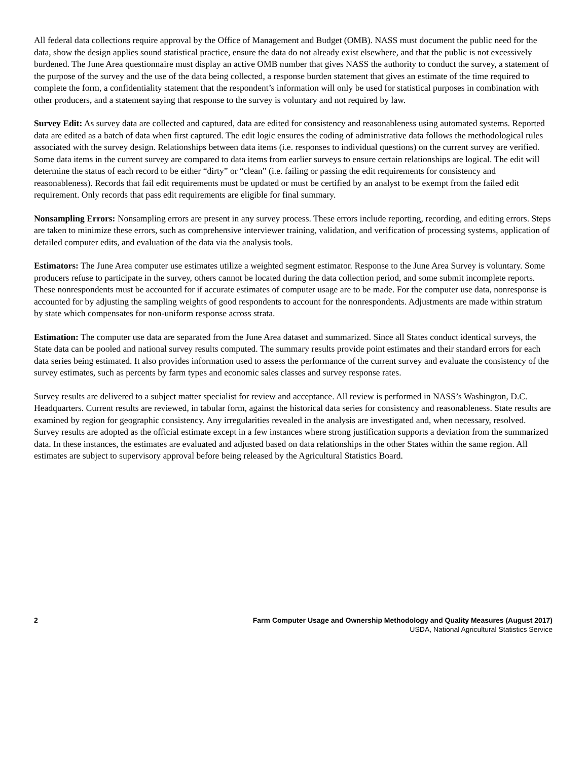All federal data collections require approval by the Office of Management and Budget (OMB). NASS must document the public need for the data, show the design applies sound statistical practice, ensure the data do not already exist elsewhere, and that the public is not excessively burdened. The June Area questionnaire must display an active OMB number that gives NASS the authority to conduct the survey, a statement of the purpose of the survey and the use of the data being collected, a response burden statement that gives an estimate of the time required to complete the form, a confidentiality statement that the respondent’s information will only be used for statistical purposes in combination with other producers, and a statement saying that response to the survey is voluntary and not required by law.
Survey Edit: As survey data are collected and captured, data are edited for consistency and reasonableness using automated systems. Reported data are edited as a batch of data when first captured. The edit logic ensures the coding of administrative data follows the methodological rules associated with the survey design. Relationships between data items (i.e. responses to individual questions) on the current survey are verified. Some data items in the current survey are compared to data items from earlier surveys to ensure certain relationships are logical. The edit will determine the status of each record to be either “dirty” or “clean” (i.e. failing or passing the edit requirements for consistency and reasonableness). Records that fail edit requirements must be updated or must be certified by an analyst to be exempt from the failed edit requirement. Only records that pass edit requirements are eligible for final summary.
Nonsampling Errors: Nonsampling errors are present in any survey process. These errors include reporting, recording, and editing errors. Steps are taken to minimize these errors, such as comprehensive interviewer training, validation, and verification of processing systems, application of detailed computer edits, and evaluation of the data via the analysis tools.
Estimators: The June Area computer use estimates utilize a weighted segment estimator. Response to the June Area Survey is voluntary. Some producers refuse to participate in the survey, others cannot be located during the data collection period, and some submit incomplete reports. These nonrespondents must be accounted for if accurate estimates of computer usage are to be made. For the computer use data, nonresponse is accounted for by adjusting the sampling weights of good respondents to account for the nonrespondents. Adjustments are made within stratum by state which compensates for non-uniform response across strata.
Estimation: The computer use data are separated from the June Area dataset and summarized. Since all States conduct identical surveys, the State data can be pooled and national survey results computed. The summary results provide point estimates and their standard errors for each data series being estimated. It also provides information used to assess the performance of the current survey and evaluate the consistency of the survey estimates, such as percents by farm types and economic sales classes and survey response rates.
Survey results are delivered to a subject matter specialist for review and acceptance. All review is performed in NASS’s Washington, D.C. Headquarters. Current results are reviewed, in tabular form, against the historical data series for consistency and reasonableness. State results are examined by region for geographic consistency. Any irregularities revealed in the analysis are investigated and, when necessary, resolved. Survey results are adopted as the official estimate except in a few instances where strong justification supports a deviation from the summarized data. In these instances, the estimates are evaluated and adjusted based on data relationships in the other States within the same region. All estimates are subject to supervisory approval before being released by the Agricultural Statistics Board.
2 Farm Computer Usage and Ownership Methodology and Quality Measures (August 2017)
USDA, National Agricultural Statistics Service